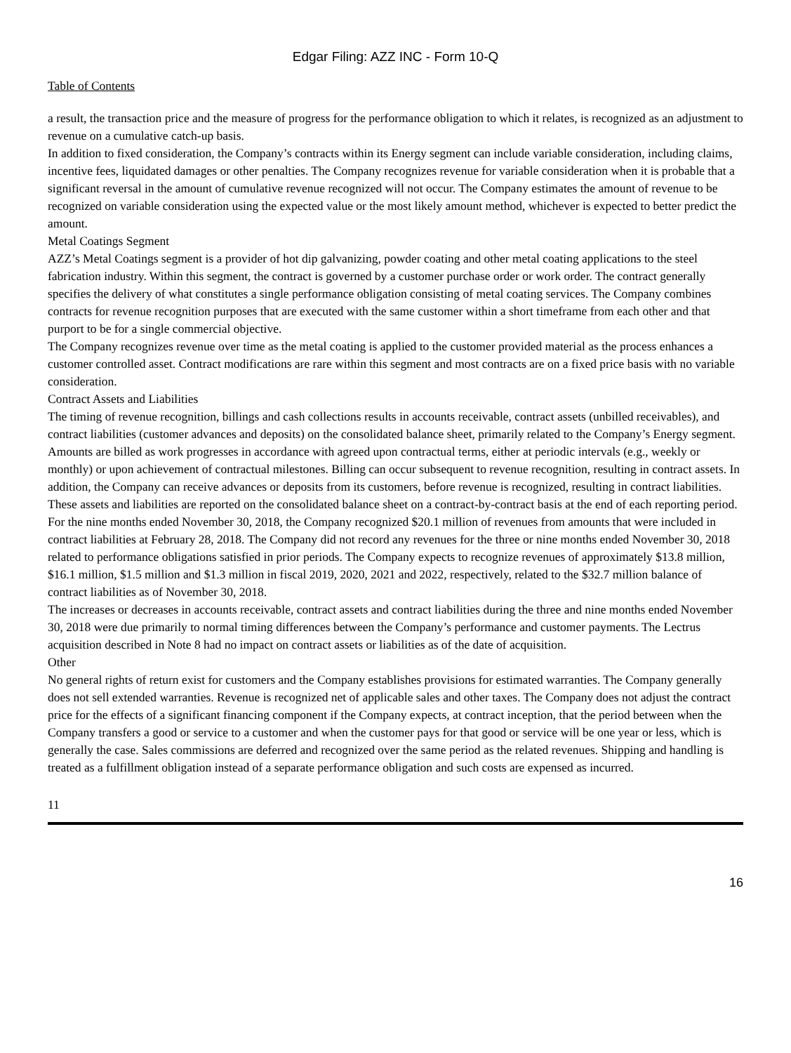Edgar Filing: AZZ INC - Form 10-Q
Table of Contents
a result, the transaction price and the measure of progress for the performance obligation to which it relates, is recognized as an adjustment to revenue on a cumulative catch-up basis.
In addition to fixed consideration, the Company’s contracts within its Energy segment can include variable consideration, including claims, incentive fees, liquidated damages or other penalties. The Company recognizes revenue for variable consideration when it is probable that a significant reversal in the amount of cumulative revenue recognized will not occur. The Company estimates the amount of revenue to be recognized on variable consideration using the expected value or the most likely amount method, whichever is expected to better predict the amount.
Metal Coatings Segment
AZZ’s Metal Coatings segment is a provider of hot dip galvanizing, powder coating and other metal coating applications to the steel fabrication industry. Within this segment, the contract is governed by a customer purchase order or work order. The contract generally specifies the delivery of what constitutes a single performance obligation consisting of metal coating services. The Company combines contracts for revenue recognition purposes that are executed with the same customer within a short timeframe from each other and that purport to be for a single commercial objective.
The Company recognizes revenue over time as the metal coating is applied to the customer provided material as the process enhances a customer controlled asset. Contract modifications are rare within this segment and most contracts are on a fixed price basis with no variable consideration.
Contract Assets and Liabilities
The timing of revenue recognition, billings and cash collections results in accounts receivable, contract assets (unbilled receivables), and contract liabilities (customer advances and deposits) on the consolidated balance sheet, primarily related to the Company’s Energy segment. Amounts are billed as work progresses in accordance with agreed upon contractual terms, either at periodic intervals (e.g., weekly or monthly) or upon achievement of contractual milestones. Billing can occur subsequent to revenue recognition, resulting in contract assets. In addition, the Company can receive advances or deposits from its customers, before revenue is recognized, resulting in contract liabilities. These assets and liabilities are reported on the consolidated balance sheet on a contract-by-contract basis at the end of each reporting period.
For the nine months ended November 30, 2018, the Company recognized $20.1 million of revenues from amounts that were included in contract liabilities at February 28, 2018. The Company did not record any revenues for the three or nine months ended November 30, 2018 related to performance obligations satisfied in prior periods. The Company expects to recognize revenues of approximately $13.8 million, $16.1 million, $1.5 million and $1.3 million in fiscal 2019, 2020, 2021 and 2022, respectively, related to the $32.7 million balance of contract liabilities as of November 30, 2018.
The increases or decreases in accounts receivable, contract assets and contract liabilities during the three and nine months ended November 30, 2018 were due primarily to normal timing differences between the Company’s performance and customer payments. The Lectrus acquisition described in Note 8 had no impact on contract assets or liabilities as of the date of acquisition.
Other
No general rights of return exist for customers and the Company establishes provisions for estimated warranties. The Company generally does not sell extended warranties. Revenue is recognized net of applicable sales and other taxes. The Company does not adjust the contract price for the effects of a significant financing component if the Company expects, at contract inception, that the period between when the Company transfers a good or service to a customer and when the customer pays for that good or service will be one year or less, which is generally the case. Sales commissions are deferred and recognized over the same period as the related revenues. Shipping and handling is treated as a fulfillment obligation instead of a separate performance obligation and such costs are expensed as incurred.
11
16